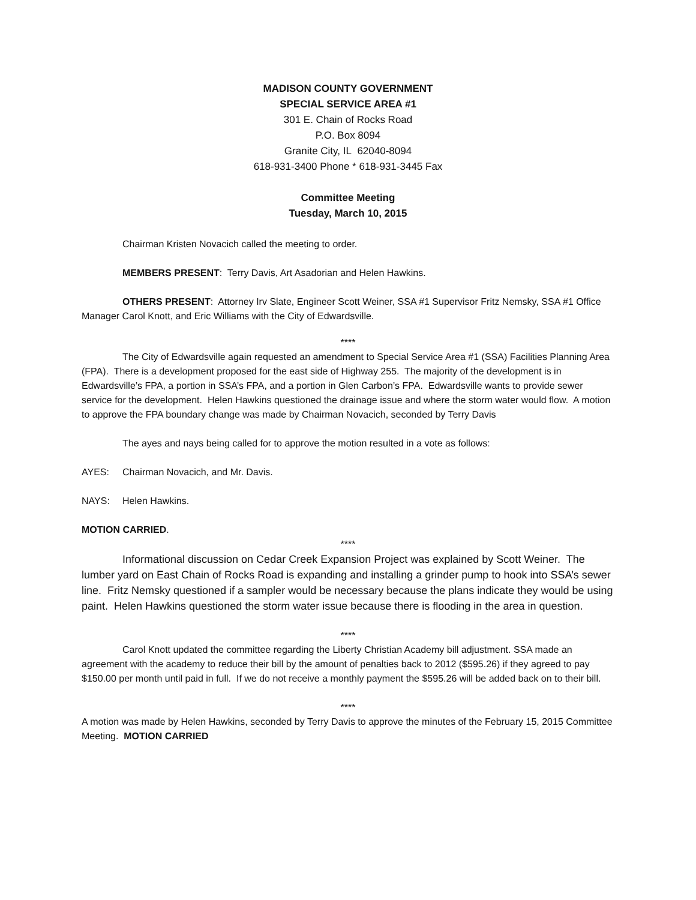MADISON COUNTY GOVERNMENT
SPECIAL SERVICE AREA #1
301 E. Chain of Rocks Road
P.O. Box 8094
Granite City, IL 62040-8094
618-931-3400 Phone * 618-931-3445 Fax
Committee Meeting
Tuesday, March 10, 2015
Chairman Kristen Novacich called the meeting to order.
MEMBERS PRESENT: Terry Davis, Art Asadorian and Helen Hawkins.
OTHERS PRESENT: Attorney Irv Slate, Engineer Scott Weiner, SSA #1 Supervisor Fritz Nemsky, SSA #1 Office Manager Carol Knott, and Eric Williams with the City of Edwardsville.
****
The City of Edwardsville again requested an amendment to Special Service Area #1 (SSA) Facilities Planning Area (FPA). There is a development proposed for the east side of Highway 255. The majority of the development is in Edwardsville’s FPA, a portion in SSA’s FPA, and a portion in Glen Carbon’s FPA. Edwardsville wants to provide sewer service for the development. Helen Hawkins questioned the drainage issue and where the storm water would flow. A motion to approve the FPA boundary change was made by Chairman Novacich, seconded by Terry Davis
The ayes and nays being called for to approve the motion resulted in a vote as follows:
AYES: Chairman Novacich, and Mr. Davis.
NAYS: Helen Hawkins.
MOTION CARRIED.
****
Informational discussion on Cedar Creek Expansion Project was explained by Scott Weiner. The lumber yard on East Chain of Rocks Road is expanding and installing a grinder pump to hook into SSA’s sewer line. Fritz Nemsky questioned if a sampler would be necessary because the plans indicate they would be using paint. Helen Hawkins questioned the storm water issue because there is flooding in the area in question.
****
Carol Knott updated the committee regarding the Liberty Christian Academy bill adjustment. SSA made an agreement with the academy to reduce their bill by the amount of penalties back to 2012 ($595.26) if they agreed to pay $150.00 per month until paid in full. If we do not receive a monthly payment the $595.26 will be added back on to their bill.
****
A motion was made by Helen Hawkins, seconded by Terry Davis to approve the minutes of the February 15, 2015 Committee Meeting. MOTION CARRIED